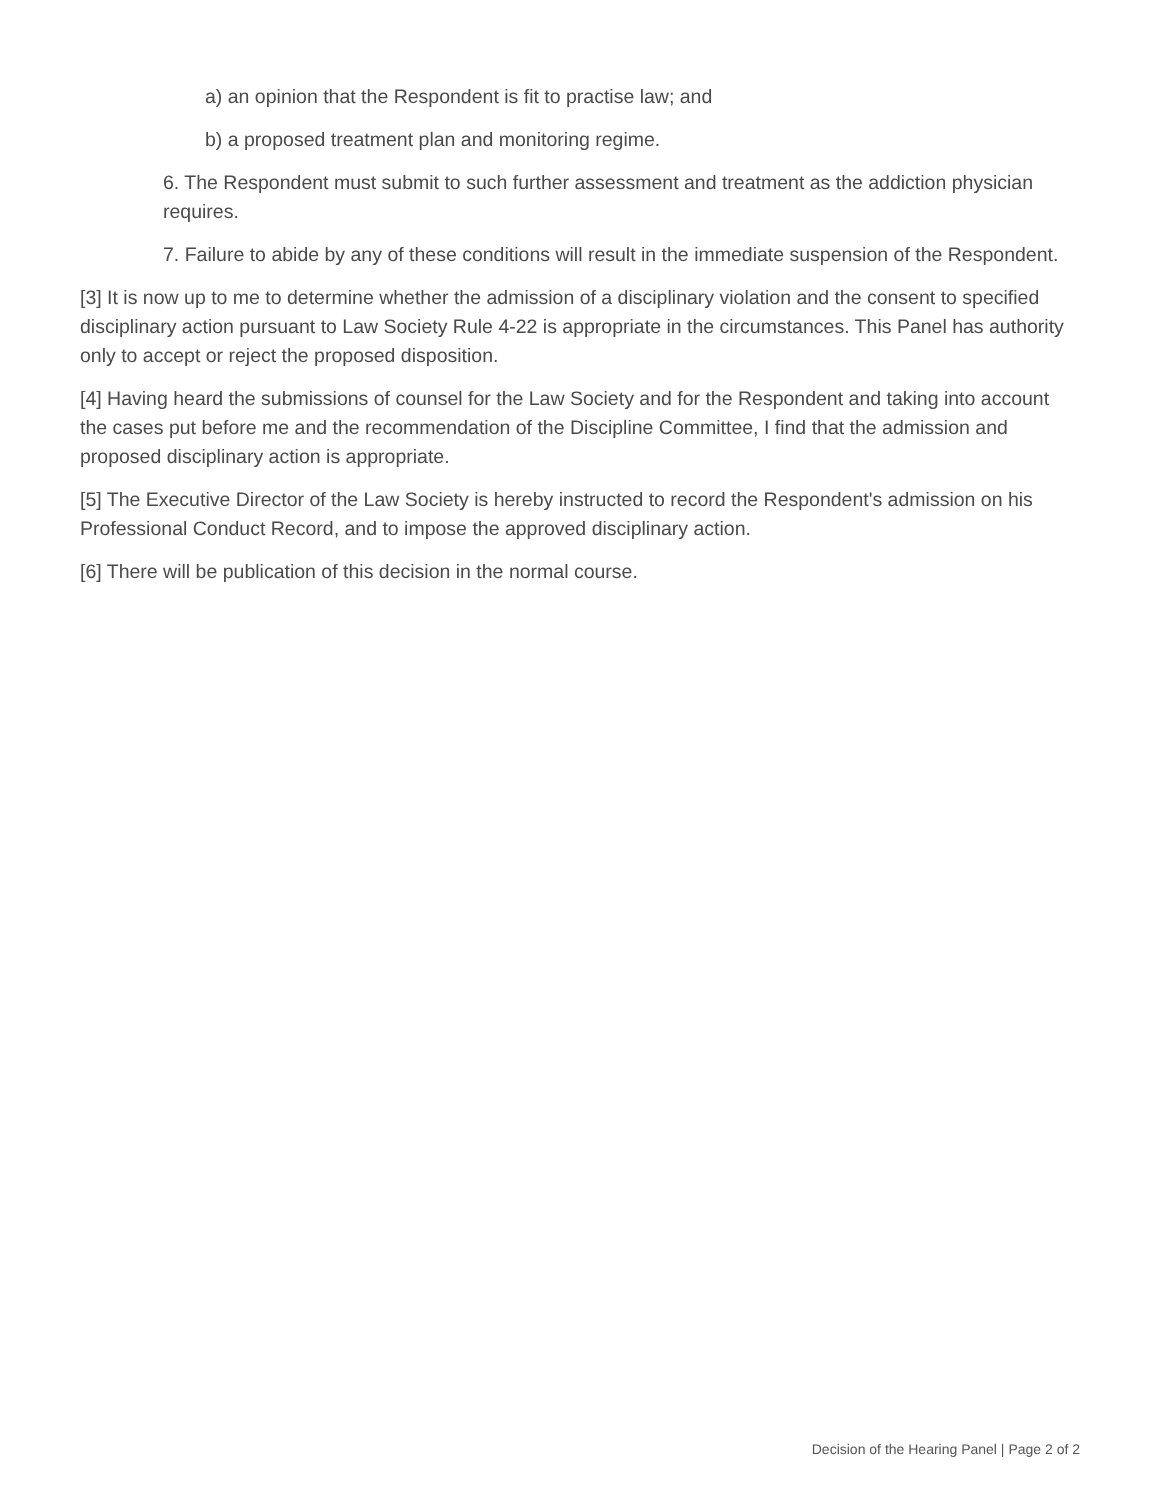a) an opinion that the Respondent is fit to practise law; and
b) a proposed treatment plan and monitoring regime.
6. The Respondent must submit to such further assessment and treatment as the addiction physician requires.
7. Failure to abide by any of these conditions will result in the immediate suspension of the Respondent.
[3] It is now up to me to determine whether the admission of a disciplinary violation and the consent to specified disciplinary action pursuant to Law Society Rule 4-22 is appropriate in the circumstances. This Panel has authority only to accept or reject the proposed disposition.
[4] Having heard the submissions of counsel for the Law Society and for the Respondent and taking into account the cases put before me and the recommendation of the Discipline Committee, I find that the admission and proposed disciplinary action is appropriate.
[5] The Executive Director of the Law Society is hereby instructed to record the Respondent's admission on his Professional Conduct Record, and to impose the approved disciplinary action.
[6] There will be publication of this decision in the normal course.
Decision of the Hearing Panel | Page 2 of 2